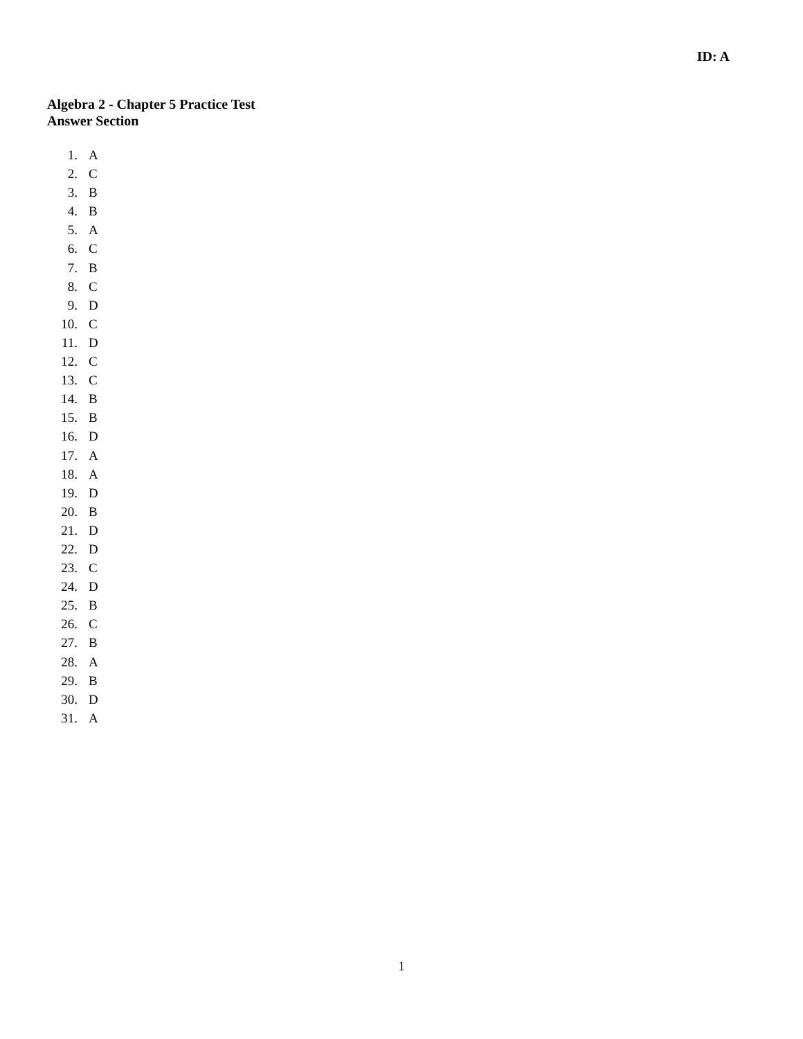ID: A
Algebra 2 - Chapter 5 Practice Test
Answer Section
1. A
2. C
3. B
4. B
5. A
6. C
7. B
8. C
9. D
10. C
11. D
12. C
13. C
14. B
15. B
16. D
17. A
18. A
19. D
20. B
21. D
22. D
23. C
24. D
25. B
26. C
27. B
28. A
29. B
30. D
31. A
1